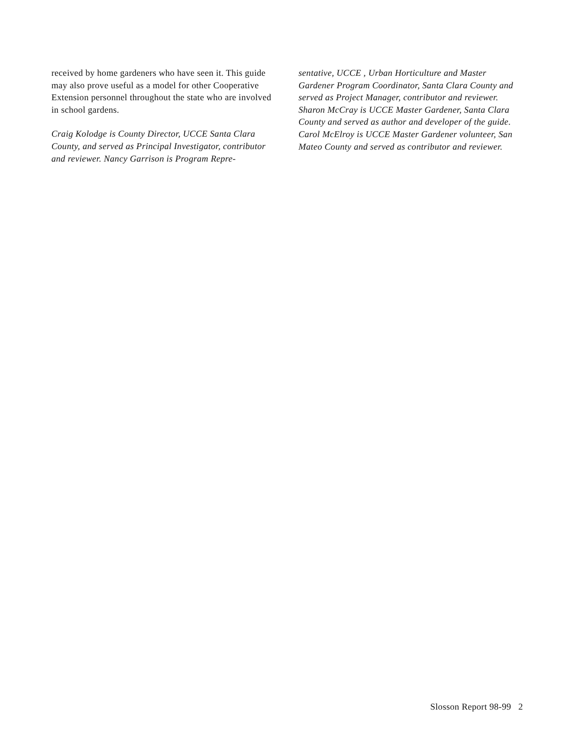received by home gardeners who have seen it. This guide may also prove useful as a model for other Cooperative Extension personnel throughout the state who are involved in school gardens.
Craig Kolodge is County Director, UCCE Santa Clara County, and served as Principal Investigator, contributor and reviewer. Nancy Garrison is Program Repre-
sentative, UCCE , Urban Horticulture and Master Gardener Program Coordinator, Santa Clara County and served as Project Manager, contributor and reviewer. Sharon McCray is UCCE Master Gardener, Santa Clara County and served as author and developer of the guide. Carol McElroy is UCCE Master Gardener volunteer, San Mateo County and served as contributor and reviewer.
Slosson Report 98-99 2